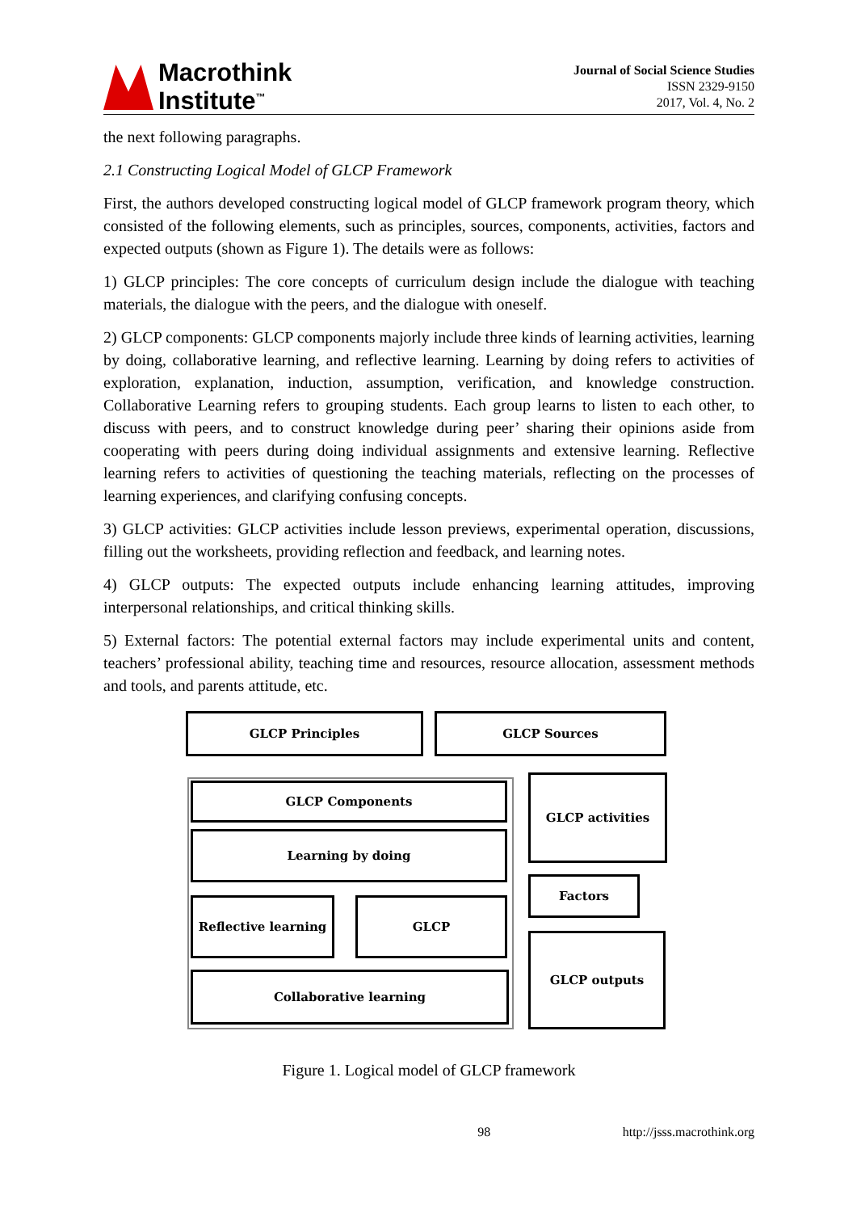Macrothink
Institute<sup>™</sup>
Journal of Social Science Studies
ISSN 2329-9150
2017, Vol. 4, No. 2
the next following paragraphs.
2.1 Constructing Logical Model of GLCP Framework
First, the authors developed constructing logical model of GLCP framework program theory, which consisted of the following elements, such as principles, sources, components, activities, factors and expected outputs (shown as Figure 1). The details were as follows:
1) GLCP principles: The core concepts of curriculum design include the dialogue with teaching materials, the dialogue with the peers, and the dialogue with oneself.
2) GLCP components: GLCP components majorly include three kinds of learning activities, learning by doing, collaborative learning, and reflective learning. Learning by doing refers to activities of exploration, explanation, induction, assumption, verification, and knowledge construction. Collaborative Learning refers to grouping students. Each group learns to listen to each other, to discuss with peers, and to construct knowledge during peer’ sharing their opinions aside from cooperating with peers during doing individual assignments and extensive learning. Reflective learning refers to activities of questioning the teaching materials, reflecting on the processes of learning experiences, and clarifying confusing concepts.
3) GLCP activities: GLCP activities include lesson previews, experimental operation, discussions, filling out the worksheets, providing reflection and feedback, and learning notes.
4) GLCP outputs: The expected outputs include enhancing learning attitudes, improving interpersonal relationships, and critical thinking skills.
5) External factors: The potential external factors may include experimental units and content, teachers’ professional ability, teaching time and resources, resource allocation, assessment methods and tools, and parents attitude, etc.
GLCP Principles GLCP Sources
GLCP Components
Learning by doing
Reflective learning GLCP
Collaborative learning
GLCP activities
Factors
GLCP outputs
Figure 1. Logical model of GLCP framework
98 http://jsss.macrothink.org